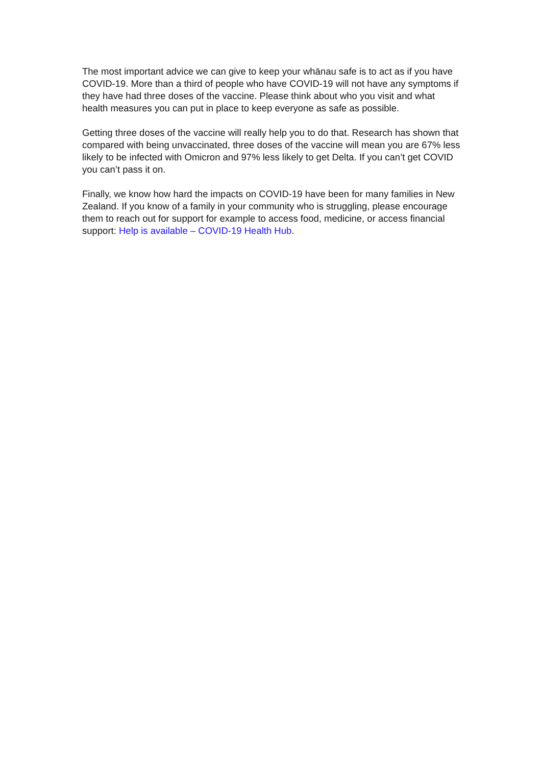The most important advice we can give to keep your whānau safe is to act as if you have COVID-19. More than a third of people who have COVID-19 will not have any symptoms if they have had three doses of the vaccine. Please think about who you visit and what health measures you can put in place to keep everyone as safe as possible.
Getting three doses of the vaccine will really help you to do that. Research has shown that compared with being unvaccinated, three doses of the vaccine will mean you are 67% less likely to be infected with Omicron and 97% less likely to get Delta. If you can’t get COVID you can’t pass it on.
Finally, we know how hard the impacts on COVID-19 have been for many families in New Zealand. If you know of a family in your community who is struggling, please encourage them to reach out for support for example to access food, medicine, or access financial support: Help is available – COVID-19 Health Hub.